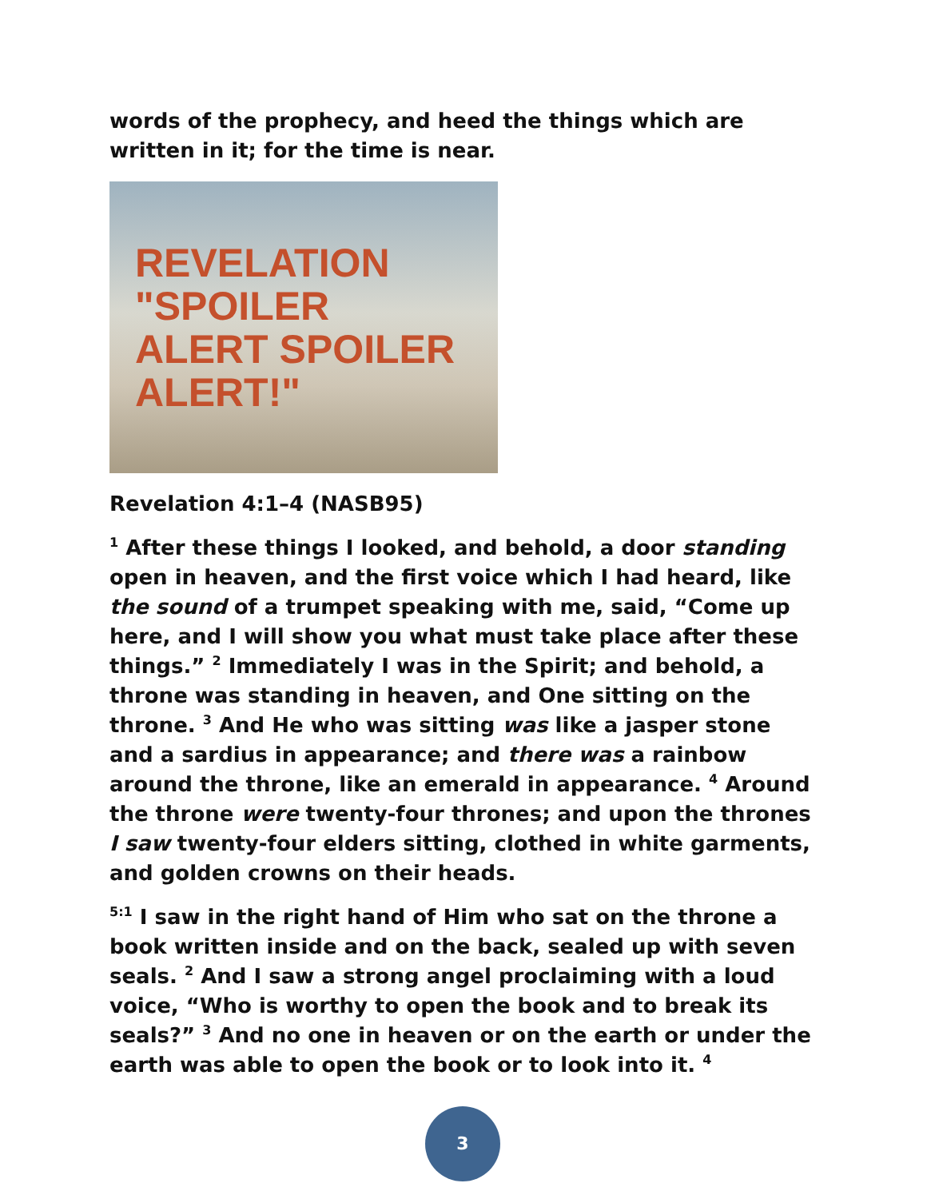words of the prophecy, and heed the things which are written in it; for the time is near.
REVELATION
"SPOILER
ALERT SPOILER
ALERT!"
Revelation 4:1–4 (NASB95)
<sup>1</sup> After these things I looked, and behold, a door standing open in heaven, and the first voice which I had heard, like the sound of a trumpet speaking with me, said, “Come up here, and I will show you what must take place after these things.” <sup>2</sup> Immediately I was in the Spirit; and behold, a throne was standing in heaven, and One sitting on the throne. <sup>3</sup> And He who was sitting was like a jasper stone and a sardius in appearance; and there was a rainbow around the throne, like an emerald in appearance. <sup>4</sup> Around the throne were twenty-four thrones; and upon the thrones I saw twenty-four elders sitting, clothed in white garments, and golden crowns on their heads.
<sup>5:1</sup> I saw in the right hand of Him who sat on the throne a book written inside and on the back, sealed up with seven seals. <sup>2</sup> And I saw a strong angel proclaiming with a loud voice, “Who is worthy to open the book and to break its seals?” <sup>3</sup> And no one in heaven or on the earth or under the earth was able to open the book or to look into it. <sup>4</sup>
3